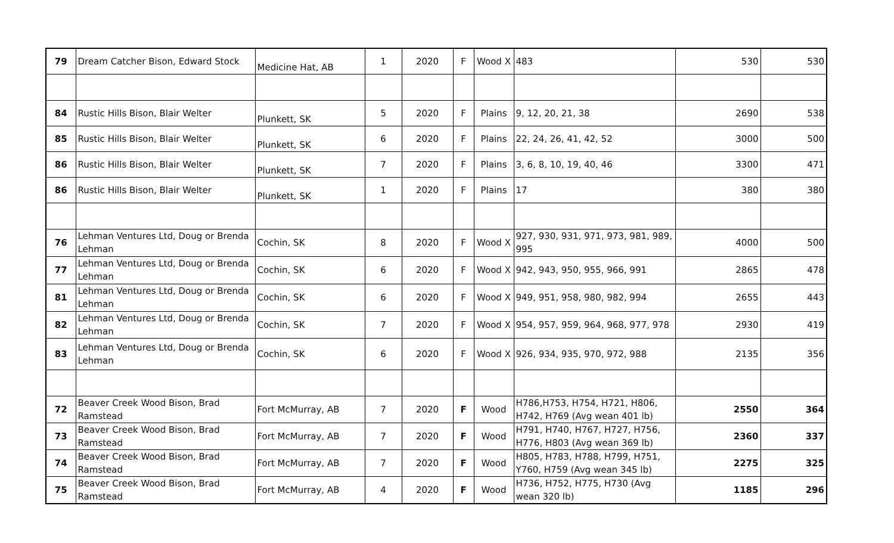| 79 | Dream Catcher Bison, Edward Stock | Medicine Hat, AB | 1 | 2020 | F | Wood X | 483 | 530 | 530 |
| 84 | Rustic Hills Bison, Blair Welter | Plunkett, SK | 5 | 2020 | F | Plains | 9, 12, 20, 21, 38 | 2690 | 538 |
| 85 | Rustic Hills Bison, Blair Welter | Plunkett, SK | 6 | 2020 | F | Plains | 22, 24, 26, 41, 42, 52 | 3000 | 500 |
| 86 | Rustic Hills Bison, Blair Welter | Plunkett, SK | 7 | 2020 | F | Plains | 3, 6, 8, 10, 19, 40, 46 | 3300 | 471 |
| 86 | Rustic Hills Bison, Blair Welter | Plunkett, SK | 1 | 2020 | F | Plains | 17 | 380 | 380 |
| 76 | Lehman Ventures Ltd, Doug or Brenda Lehman | Cochin, SK | 8 | 2020 | F | Wood X | 927, 930, 931, 971, 973, 981, 989, 995 | 4000 | 500 |
| 77 | Lehman Ventures Ltd, Doug or Brenda Lehman | Cochin, SK | 6 | 2020 | F | Wood X | 942, 943, 950, 955, 966, 991 | 2865 | 478 |
| 81 | Lehman Ventures Ltd, Doug or Brenda Lehman | Cochin, SK | 6 | 2020 | F | Wood X | 949, 951, 958, 980, 982, 994 | 2655 | 443 |
| 82 | Lehman Ventures Ltd, Doug or Brenda Lehman | Cochin, SK | 7 | 2020 | F | Wood X | 954, 957, 959, 964, 968, 977, 978 | 2930 | 419 |
| 83 | Lehman Ventures Ltd, Doug or Brenda Lehman | Cochin, SK | 6 | 2020 | F | Wood X | 926, 934, 935, 970, 972, 988 | 2135 | 356 |
| 72 | Beaver Creek Wood Bison, Brad Ramstead | Fort McMurray, AB | 7 | 2020 | F | Wood | H786,H753, H754, H721, H806, H742, H769 (Avg wean 401 lb) | 2550 | 364 |
| 73 | Beaver Creek Wood Bison, Brad Ramstead | Fort McMurray, AB | 7 | 2020 | F | Wood | H791, H740, H767, H727, H756, H776, H803 (Avg wean 369 lb) | 2360 | 337 |
| 74 | Beaver Creek Wood Bison, Brad Ramstead | Fort McMurray, AB | 7 | 2020 | F | Wood | H805, H783, H788, H799, H751, Y760, H759 (Avg wean 345 lb) | 2275 | 325 |
| 75 | Beaver Creek Wood Bison, Brad Ramstead | Fort McMurray, AB | 4 | 2020 | F | Wood | H736, H752, H775, H730 (Avg wean 320 lb) | 1185 | 296 |